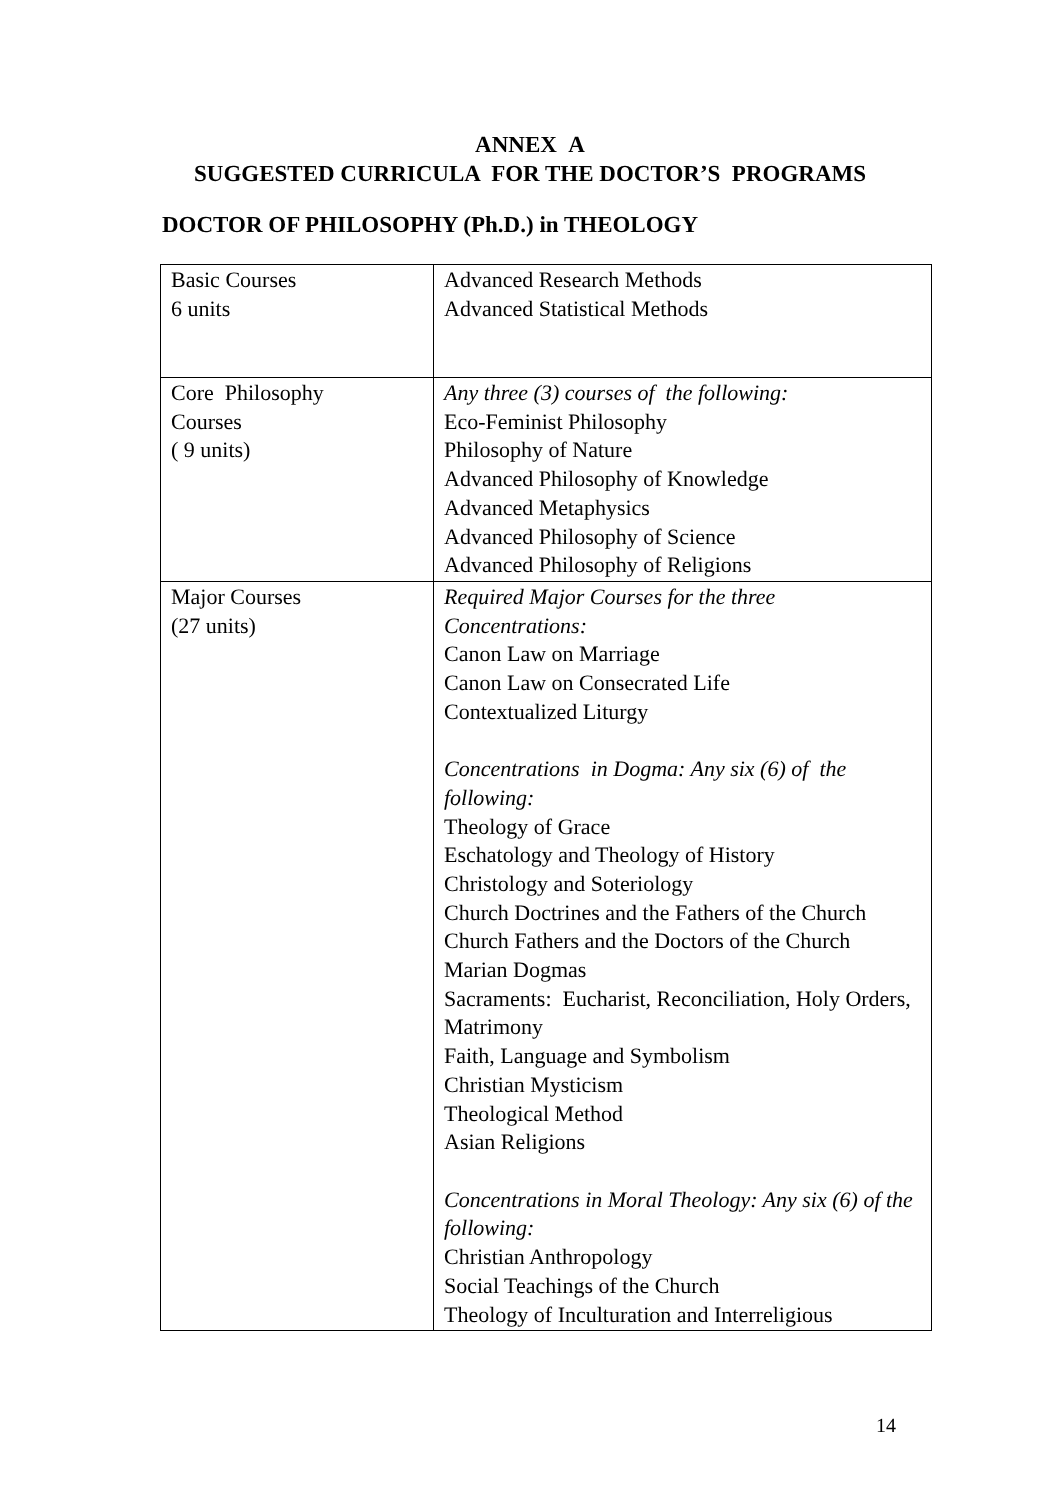ANNEX A
SUGGESTED CURRICULA FOR THE DOCTOR’S PROGRAMS
DOCTOR OF PHILOSOPHY (Ph.D.) in THEOLOGY
| Basic Courses 6 units | Advanced Research Methods Advanced Statistical Methods |
| Core Philosophy Courses ( 9 units) | Any three (3) courses of the following: Eco-Feminist Philosophy Philosophy of Nature Advanced Philosophy of Knowledge Advanced Metaphysics Advanced Philosophy of Science Advanced Philosophy of Religions |
| Major Courses (27 units) | Required Major Courses for the three Concentrations: Canon Law on Marriage Canon Law on Consecrated Life Contextualized Liturgy Concentrations in Dogma: Any six (6) of the following: Theology of Grace Eschatology and Theology of History Christology and Soteriology Church Doctrines and the Fathers of the Church Church Fathers and the Doctors of the Church Marian Dogmas Sacraments: Eucharist, Reconciliation, Holy Orders, Matrimony Faith, Language and Symbolism Christian Mysticism Theological Method Asian Religions Concentrations in Moral Theology: Any six (6) of the following: Christian Anthropology Social Teachings of the Church Theology of Inculturation and Interreligious |
14